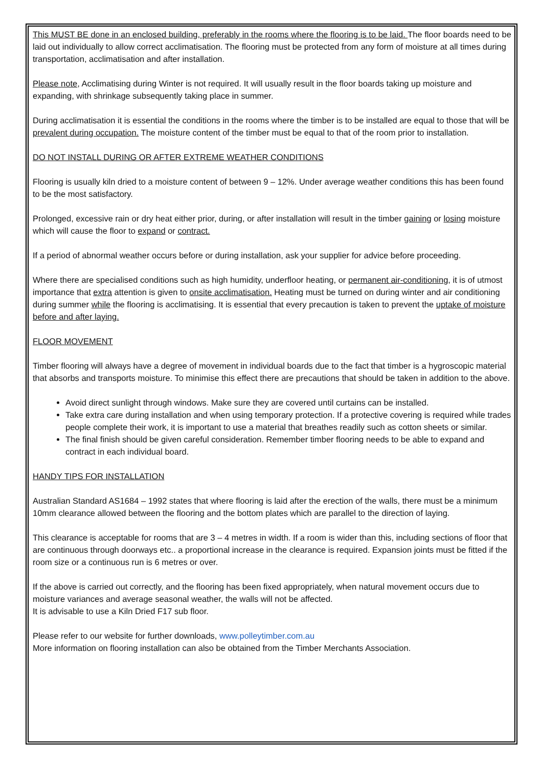This MUST BE done in an enclosed building, preferably in the rooms where the flooring is to be laid. The floor boards need to be laid out individually to allow correct acclimatisation. The flooring must be protected from any form of moisture at all times during transportation, acclimatisation and after installation.
Please note, Acclimatising during Winter is not required. It will usually result in the floor boards taking up moisture and expanding, with shrinkage subsequently taking place in summer.
During acclimatisation it is essential the conditions in the rooms where the timber is to be installed are equal to those that will be prevalent during occupation. The moisture content of the timber must be equal to that of the room prior to installation.
DO NOT INSTALL DURING OR AFTER EXTREME WEATHER CONDITIONS
Flooring is usually kiln dried to a moisture content of between 9 – 12%. Under average weather conditions this has been found to be the most satisfactory.
Prolonged, excessive rain or dry heat either prior, during, or after installation will result in the timber gaining or losing moisture which will cause the floor to expand or contract.
If a period of abnormal weather occurs before or during installation, ask your supplier for advice before proceeding.
Where there are specialised conditions such as high humidity, underfloor heating, or permanent air-conditioning, it is of utmost importance that extra attention is given to onsite acclimatisation. Heating must be turned on during winter and air conditioning during summer while the flooring is acclimatising. It is essential that every precaution is taken to prevent the uptake of moisture before and after laying.
FLOOR MOVEMENT
Timber flooring will always have a degree of movement in individual boards due to the fact that timber is a hygroscopic material that absorbs and transports moisture. To minimise this effect there are precautions that should be taken in addition to the above.
Avoid direct sunlight through windows. Make sure they are covered until curtains can be installed.
Take extra care during installation and when using temporary protection. If a protective covering is required while trades people complete their work, it is important to use a material that breathes readily such as cotton sheets or similar.
The final finish should be given careful consideration. Remember timber flooring needs to be able to expand and contract in each individual board.
HANDY TIPS FOR INSTALLATION
Australian Standard AS1684 – 1992 states that where flooring is laid after the erection of the walls, there must be a minimum 10mm clearance allowed between the flooring and the bottom plates which are parallel to the direction of laying.
This clearance is acceptable for rooms that are 3 – 4 metres in width. If a room is wider than this, including sections of floor that are continuous through doorways etc.. a proportional increase in the clearance is required. Expansion joints must be fitted if the room size or a continuous run is 6 metres or over.
If the above is carried out correctly, and the flooring has been fixed appropriately, when natural movement occurs due to moisture variances and average seasonal weather, the walls will not be affected.
It is advisable to use a Kiln Dried F17 sub floor.
Please refer to our website for further downloads, www.polleytimber.com.au
More information on flooring installation can also be obtained from the Timber Merchants Association.